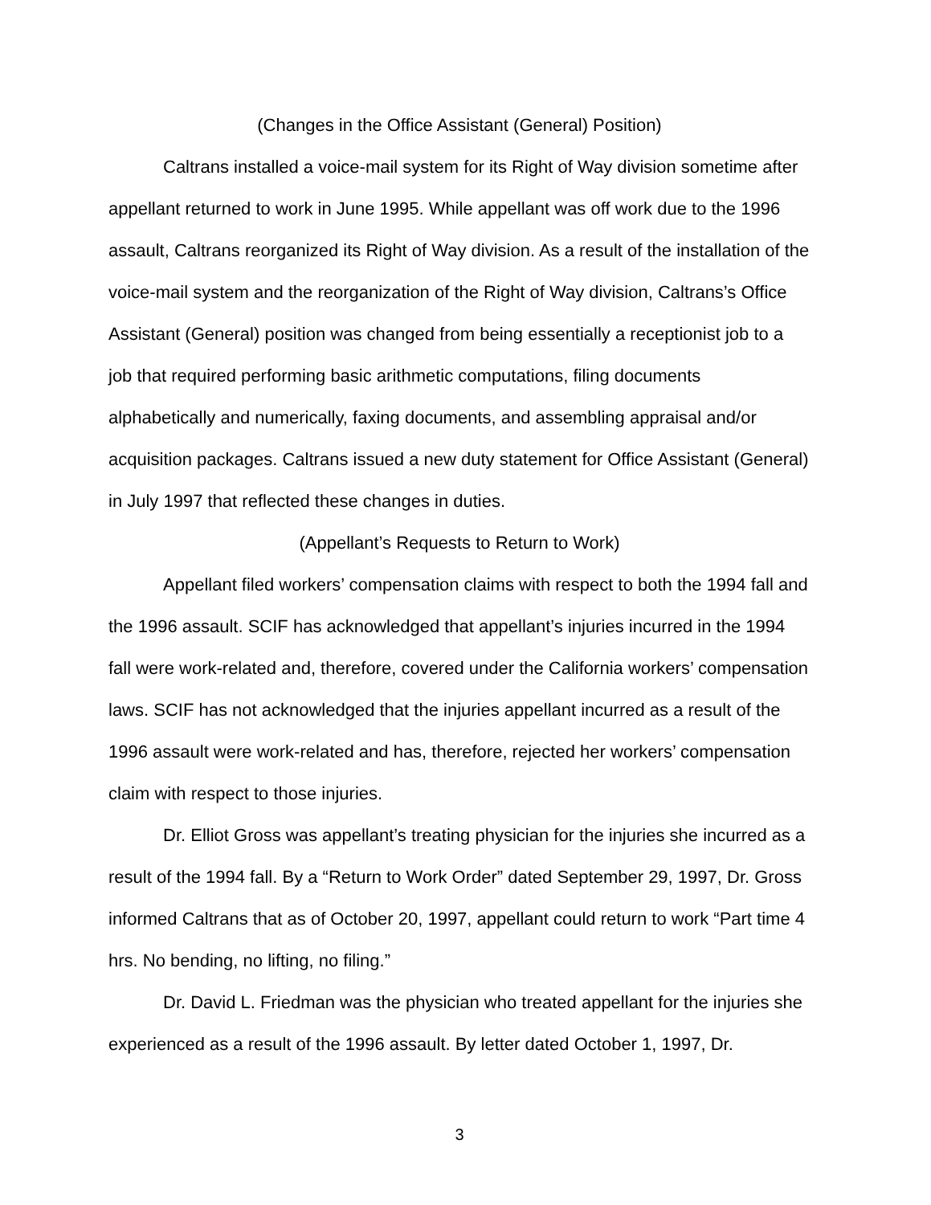(Changes in the Office Assistant (General) Position)
Caltrans installed a voice-mail system for its Right of Way division sometime after appellant returned to work in June 1995. While appellant was off work due to the 1996 assault, Caltrans reorganized its Right of Way division. As a result of the installation of the voice-mail system and the reorganization of the Right of Way division, Caltrans’s Office Assistant (General) position was changed from being essentially a receptionist job to a job that required performing basic arithmetic computations, filing documents alphabetically and numerically, faxing documents, and assembling appraisal and/or acquisition packages. Caltrans issued a new duty statement for Office Assistant (General) in July 1997 that reflected these changes in duties.
(Appellant’s Requests to Return to Work)
Appellant filed workers’ compensation claims with respect to both the 1994 fall and the 1996 assault. SCIF has acknowledged that appellant’s injuries incurred in the 1994 fall were work-related and, therefore, covered under the California workers’ compensation laws. SCIF has not acknowledged that the injuries appellant incurred as a result of the 1996 assault were work-related and has, therefore, rejected her workers’ compensation claim with respect to those injuries.
Dr. Elliot Gross was appellant’s treating physician for the injuries she incurred as a result of the 1994 fall. By a “Return to Work Order” dated September 29, 1997, Dr. Gross informed Caltrans that as of October 20, 1997, appellant could return to work “Part time 4 hrs. No bending, no lifting, no filing.”
Dr. David L. Friedman was the physician who treated appellant for the injuries she experienced as a result of the 1996 assault. By letter dated October 1, 1997, Dr.
3